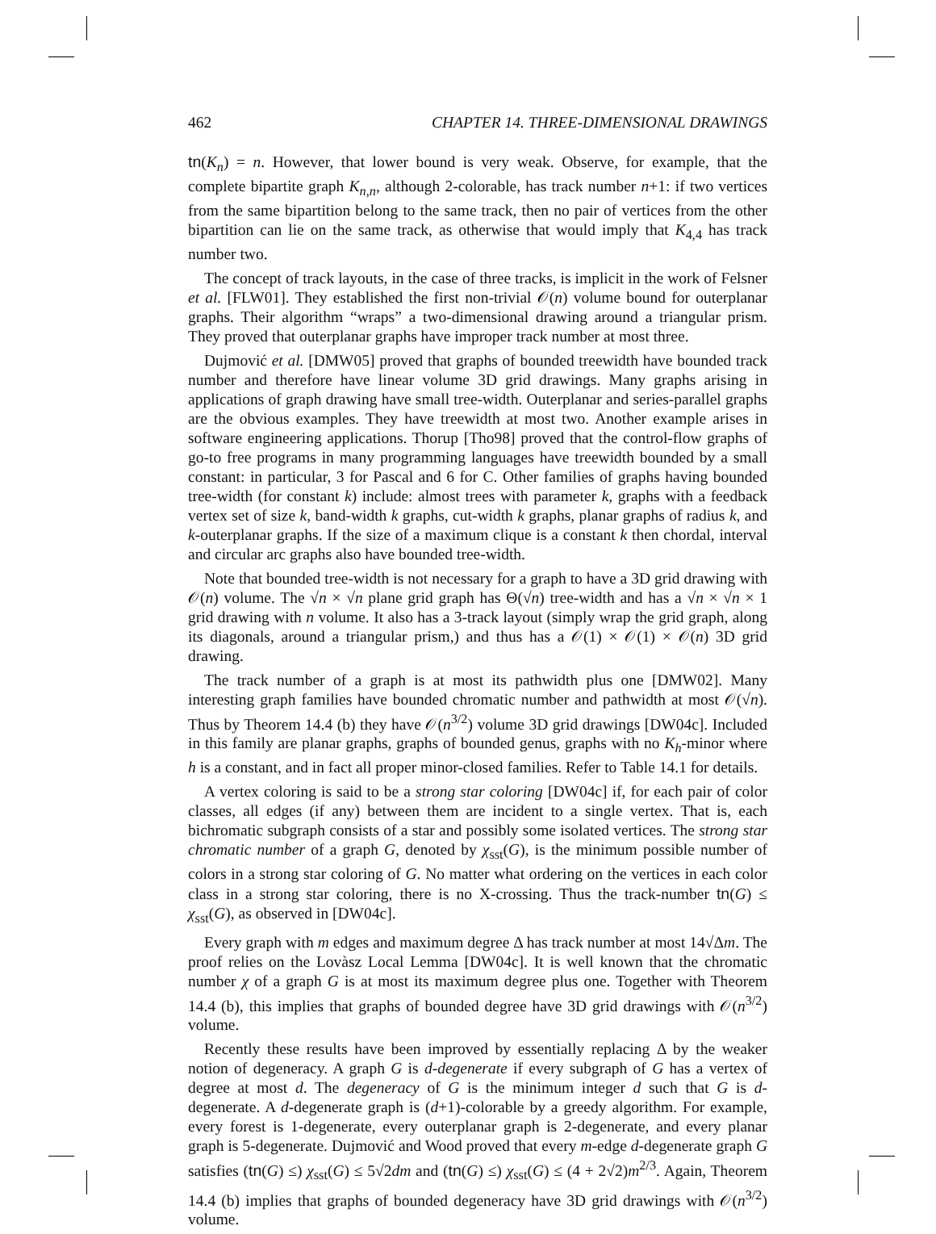462 CHAPTER 14. THREE-DIMENSIONAL DRAWINGS
tn(K<sub>n</sub>) = n. However, that lower bound is very weak. Observe, for example, that the complete bipartite graph K<sub>n,n</sub>, although 2-colorable, has track number n+1: if two vertices from the same bipartition belong to the same track, then no pair of vertices from the other bipartition can lie on the same track, as otherwise that would imply that K<sub>4,4</sub> has track number two.
The concept of track layouts, in the case of three tracks, is implicit in the work of Felsner et al. [FLW01]. They established the first non-trivial 𝒪(n) volume bound for outerplanar graphs. Their algorithm “wraps” a two-dimensional drawing around a triangular prism. They proved that outerplanar graphs have improper track number at most three.
Dujmović et al. [DMW05] proved that graphs of bounded treewidth have bounded track number and therefore have linear volume 3D grid drawings. Many graphs arising in applications of graph drawing have small tree-width. Outerplanar and series-parallel graphs are the obvious examples. They have treewidth at most two. Another example arises in software engineering applications. Thorup [Tho98] proved that the control-flow graphs of go-to free programs in many programming languages have treewidth bounded by a small constant: in particular, 3 for Pascal and 6 for C. Other families of graphs having bounded tree-width (for constant k) include: almost trees with parameter k, graphs with a feedback vertex set of size k, band-width k graphs, cut-width k graphs, planar graphs of radius k, and k-outerplanar graphs. If the size of a maximum clique is a constant k then chordal, interval and circular arc graphs also have bounded tree-width.
Note that bounded tree-width is not necessary for a graph to have a 3D grid drawing with 𝒪(n) volume. The √n × √n plane grid graph has Θ(√n) tree-width and has a √n × √n × 1 grid drawing with n volume. It also has a 3-track layout (simply wrap the grid graph, along its diagonals, around a triangular prism,) and thus has a 𝒪(1) × 𝒪(1) × 𝒪(n) 3D grid drawing.
The track number of a graph is at most its pathwidth plus one [DMW02]. Many interesting graph families have bounded chromatic number and pathwidth at most 𝒪(√n). Thus by Theorem 14.4 (b) they have 𝒪(n<sup>3/2</sup>) volume 3D grid drawings [DW04c]. Included in this family are planar graphs, graphs of bounded genus, graphs with no K<sub>h</sub>-minor where h is a constant, and in fact all proper minor-closed families. Refer to Table 14.1 for details.
A vertex coloring is said to be a strong star coloring [DW04c] if, for each pair of color classes, all edges (if any) between them are incident to a single vertex. That is, each bichromatic subgraph consists of a star and possibly some isolated vertices. The strong star chromatic number of a graph G, denoted by χ<sub>sst</sub>(G), is the minimum possible number of colors in a strong star coloring of G. No matter what ordering on the vertices in each color class in a strong star coloring, there is no X-crossing. Thus the track-number tn(G) ≤ χ<sub>sst</sub>(G), as observed in [DW04c].
Every graph with m edges and maximum degree Δ has track number at most 14√Δm. The proof relies on the Lovàsz Local Lemma [DW04c]. It is well known that the chromatic number χ of a graph G is at most its maximum degree plus one. Together with Theorem 14.4 (b), this implies that graphs of bounded degree have 3D grid drawings with 𝒪(n<sup>3/2</sup>) volume.
Recently these results have been improved by essentially replacing Δ by the weaker notion of degeneracy. A graph G is d-degenerate if every subgraph of G has a vertex of degree at most d. The degeneracy of G is the minimum integer d such that G is d-degenerate. A d-degenerate graph is (d+1)-colorable by a greedy algorithm. For example, every forest is 1-degenerate, every outerplanar graph is 2-degenerate, and every planar graph is 5-degenerate. Dujmović and Wood proved that every m-edge d-degenerate graph G satisfies (tn(G) ≤) χ<sub>sst</sub>(G) ≤ 5√2dm and (tn(G) ≤) χ<sub>sst</sub>(G) ≤ (4 + 2√2)m<sup>2/3</sup>. Again, Theorem 14.4 (b) implies that graphs of bounded degeneracy have 3D grid drawings with 𝒪(n<sup>3/2</sup>) volume.